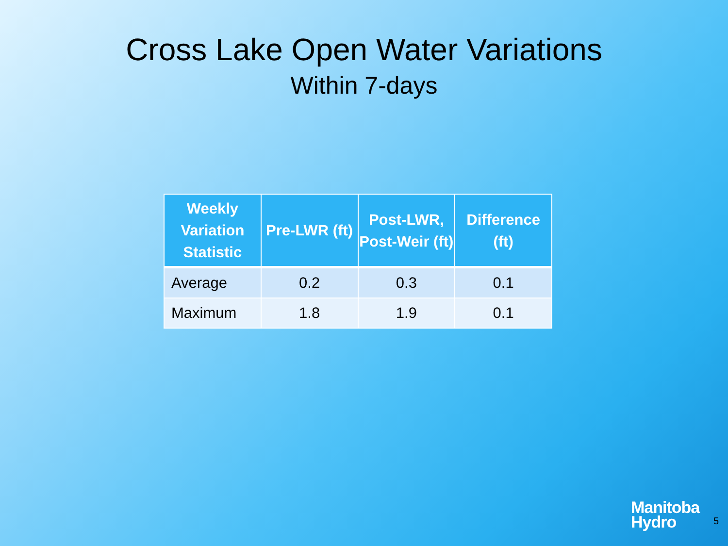Cross Lake Open Water Variations
Within 7-days
| Weekly Variation Statistic | Pre-LWR (ft) | Post-LWR, Post-Weir (ft) | Difference (ft) |
| --- | --- | --- | --- |
| Average | 0.2 | 0.3 | 0.1 |
| Maximum | 1.8 | 1.9 | 0.1 |
Manitoba
Hydro
5